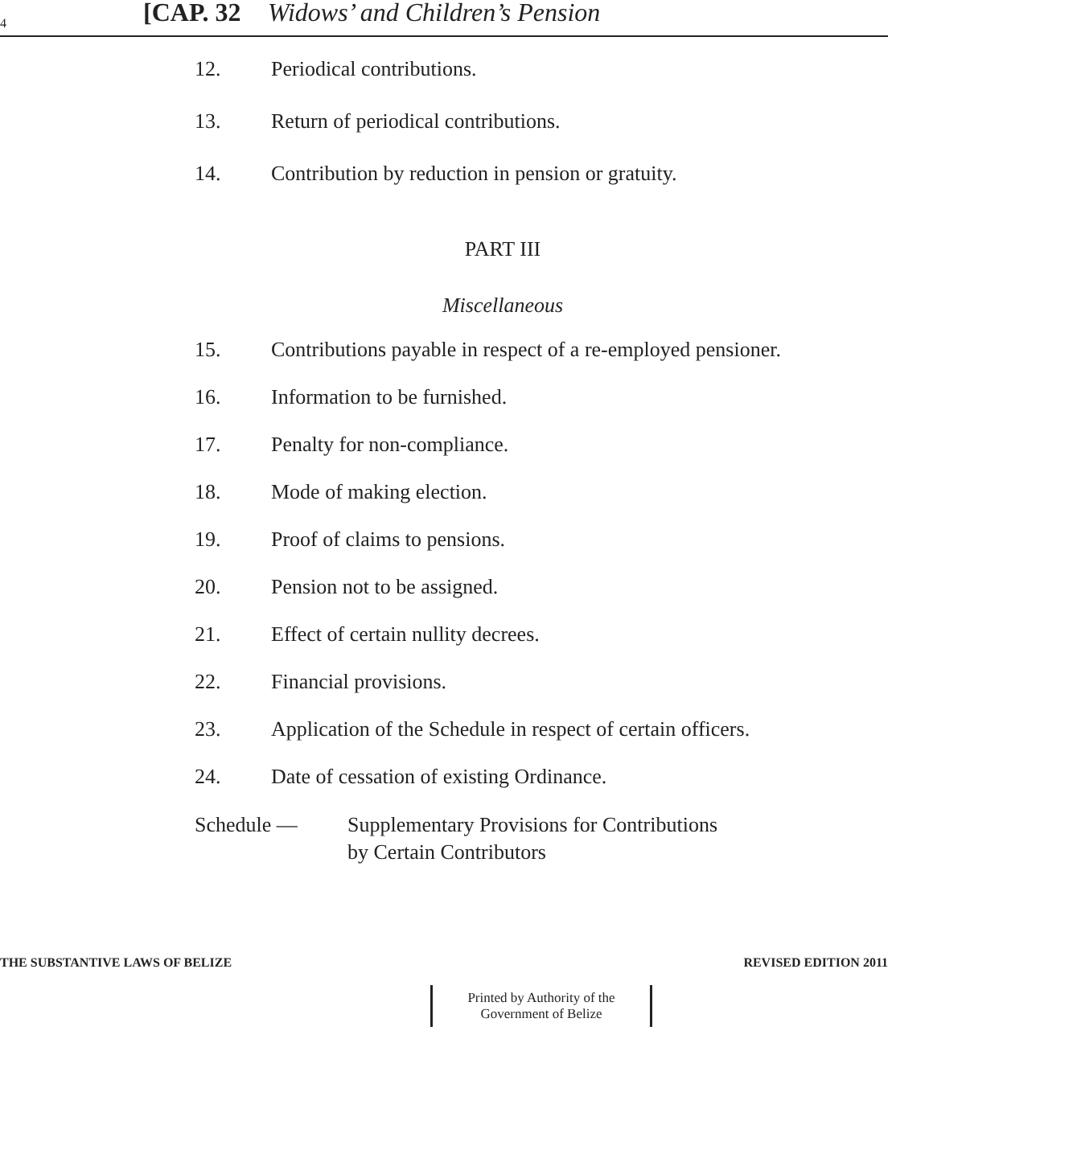4 [CAP. 32 Widows’ and Children’s Pension
12. Periodical contributions.
13. Return of periodical contributions.
14. Contribution by reduction in pension or gratuity.
PART III
Miscellaneous
15. Contributions payable in respect of a re-employed pensioner.
16. Information to be furnished.
17. Penalty for non-compliance.
18. Mode of making election.
19. Proof of claims to pensions.
20. Pension not to be assigned.
21. Effect of certain nullity decrees.
22. Financial provisions.
23. Application of the Schedule in respect of certain officers.
24. Date of cessation of existing Ordinance.
Schedule — Supplementary Provisions for Contributions
by Certain Contributors
THE SUBSTANTIVE LAWS OF BELIZE REVISED EDITION 2011
Printed by Authority of the
Government of Belize